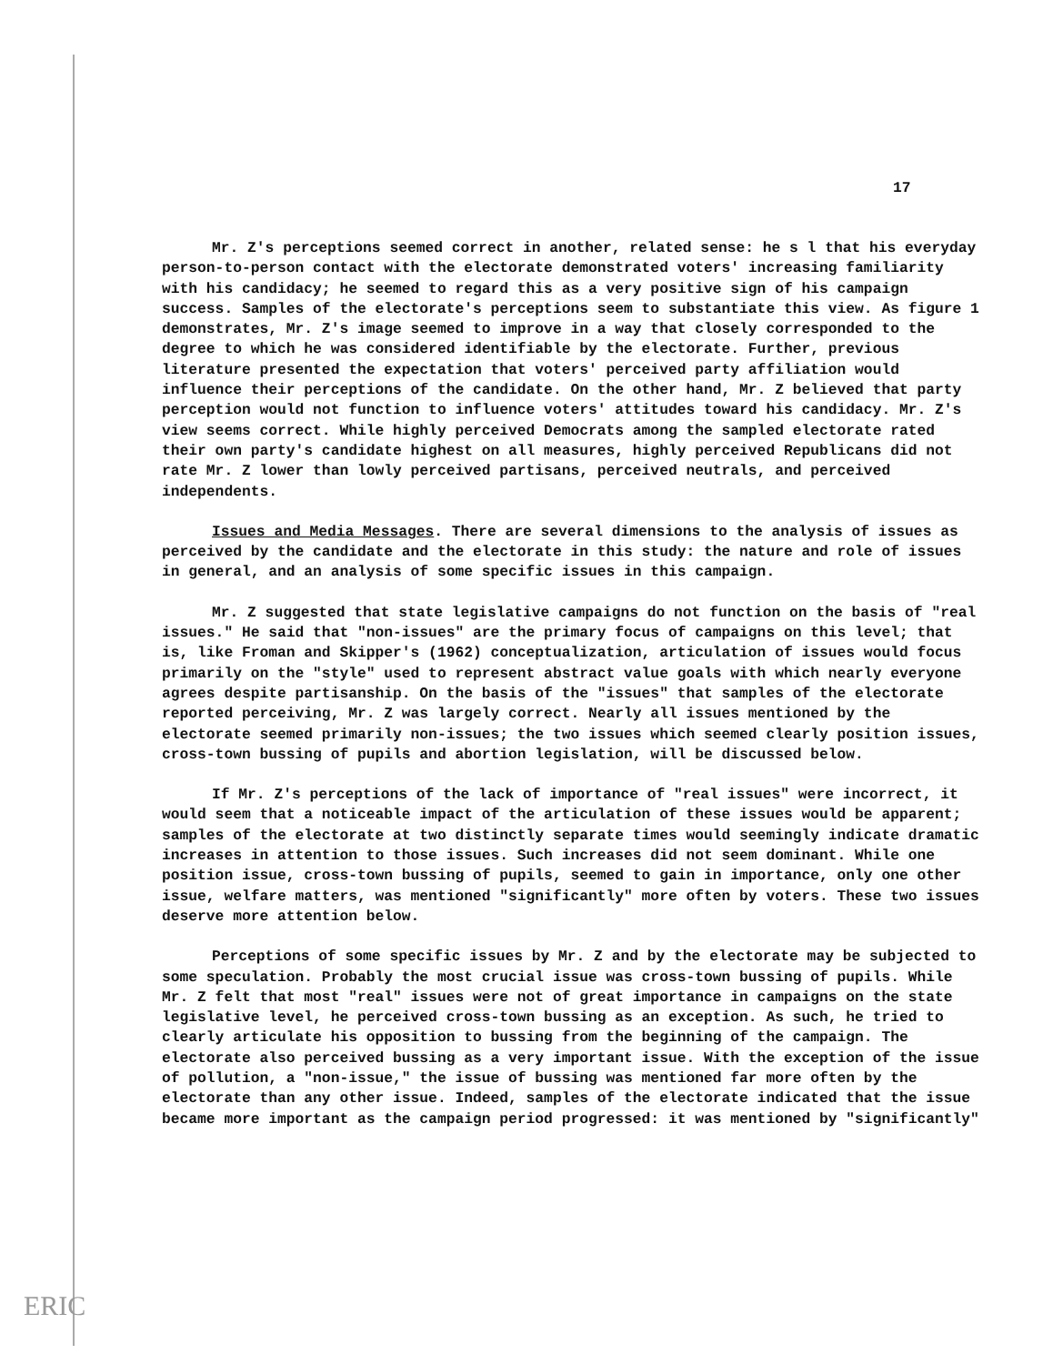17
Mr. Z's perceptions seemed correct in another, related sense: he s l that his everyday person-to-person contact with the electorate demonstrated voters' increasing familiarity with his candidacy; he seemed to regard this as a very positive sign of his campaign success. Samples of the electorate's perceptions seem to substantiate this view. As figure 1 demonstrates, Mr. Z's image seemed to improve in a way that closely corresponded to the degree to which he was considered identifiable by the electorate. Further, previous literature presented the expectation that voters' perceived party affiliation would influence their perceptions of the candidate. On the other hand, Mr. Z believed that party perception would not function to influence voters' attitudes toward his candidacy. Mr. Z's view seems correct. While highly perceived Democrats among the sampled electorate rated their own party's candidate highest on all measures, highly perceived Republicans did not rate Mr. Z lower than lowly perceived partisans, perceived neutrals, and perceived independents.
Issues and Media Messages. There are several dimensions to the analysis of issues as perceived by the candidate and the electorate in this study: the nature and role of issues in general, and an analysis of some specific issues in this campaign.
Mr. Z suggested that state legislative campaigns do not function on the basis of "real issues." He said that "non-issues" are the primary focus of campaigns on this level; that is, like Froman and Skipper's (1962) conceptualization, articulation of issues would focus primarily on the "style" used to represent abstract value goals with which nearly everyone agrees despite partisanship. On the basis of the "issues" that samples of the electorate reported perceiving, Mr. Z was largely correct. Nearly all issues mentioned by the electorate seemed primarily non-issues; the two issues which seemed clearly position issues, cross-town bussing of pupils and abortion legislation, will be discussed below.
If Mr. Z's perceptions of the lack of importance of "real issues" were incorrect, it would seem that a noticeable impact of the articulation of these issues would be apparent; samples of the electorate at two distinctly separate times would seemingly indicate dramatic increases in attention to those issues. Such increases did not seem dominant. While one position issue, cross-town bussing of pupils, seemed to gain in importance, only one other issue, welfare matters, was mentioned "significantly" more often by voters. These two issues deserve more attention below.
Perceptions of some specific issues by Mr. Z and by the electorate may be subjected to some speculation. Probably the most crucial issue was cross-town bussing of pupils. While Mr. Z felt that most "real" issues were not of great importance in campaigns on the state legislative level, he perceived cross-town bussing as an exception. As such, he tried to clearly articulate his opposition to bussing from the beginning of the campaign. The electorate also perceived bussing as a very important issue. With the exception of the issue of pollution, a "non-issue," the issue of bussing was mentioned far more often by the electorate than any other issue. Indeed, samples of the electorate indicated that the issue became more important as the campaign period progressed: it was mentioned by "significantly"
ERIC